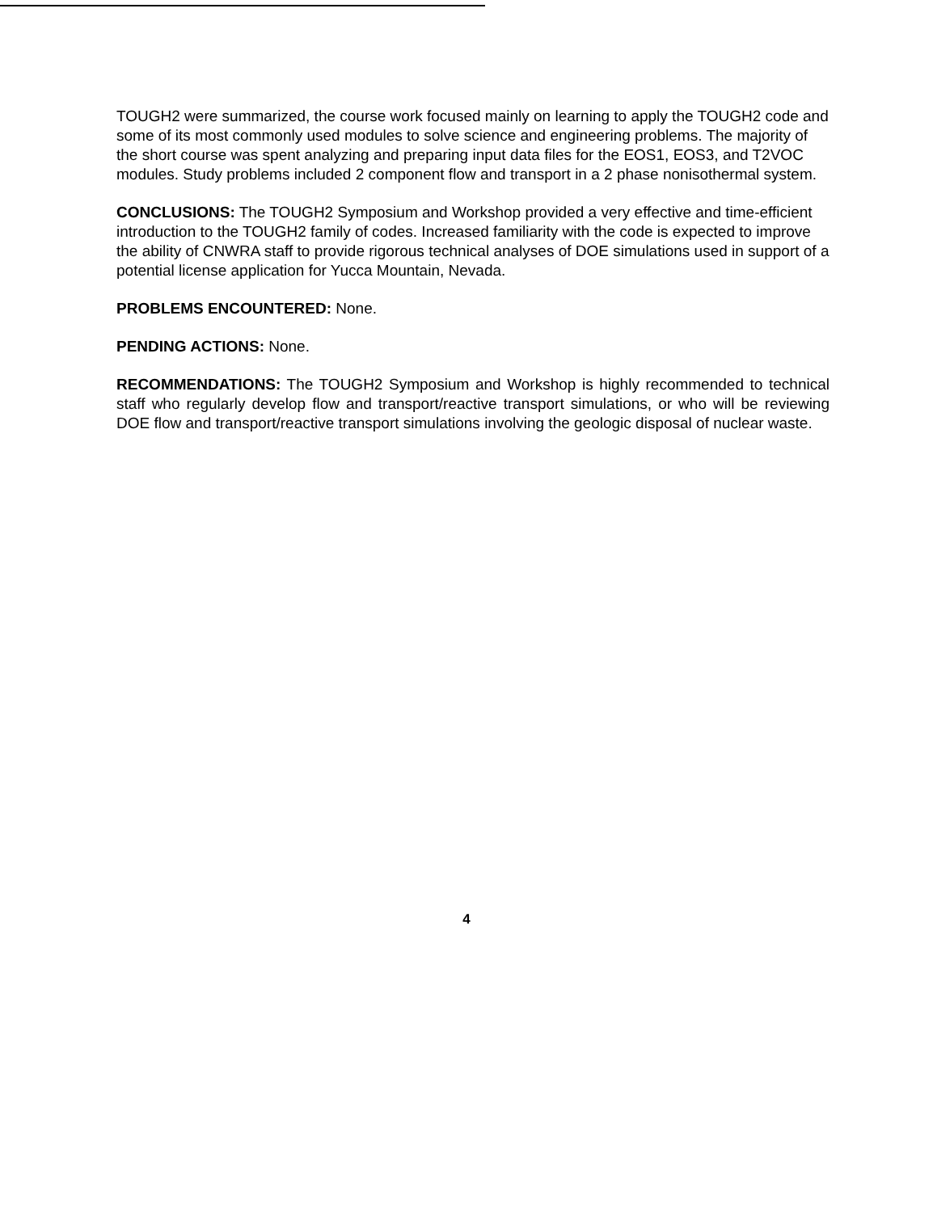TOUGH2 were summarized, the course work focused mainly on learning to apply the TOUGH2 code and some of its most commonly used modules to solve science and engineering problems. The majority of the short course was spent analyzing and preparing input data files for the EOS1, EOS3, and T2VOC modules. Study problems included 2 component flow and transport in a 2 phase nonisothermal system.
CONCLUSIONS: The TOUGH2 Symposium and Workshop provided a very effective and time-efficient introduction to the TOUGH2 family of codes. Increased familiarity with the code is expected to improve the ability of CNWRA staff to provide rigorous technical analyses of DOE simulations used in support of a potential license application for Yucca Mountain, Nevada.
PROBLEMS ENCOUNTERED: None.
PENDING ACTIONS: None.
RECOMMENDATIONS: The TOUGH2 Symposium and Workshop is highly recommended to technical staff who regularly develop flow and transport/reactive transport simulations, or who will be reviewing DOE flow and transport/reactive transport simulations involving the geologic disposal of nuclear waste.
4